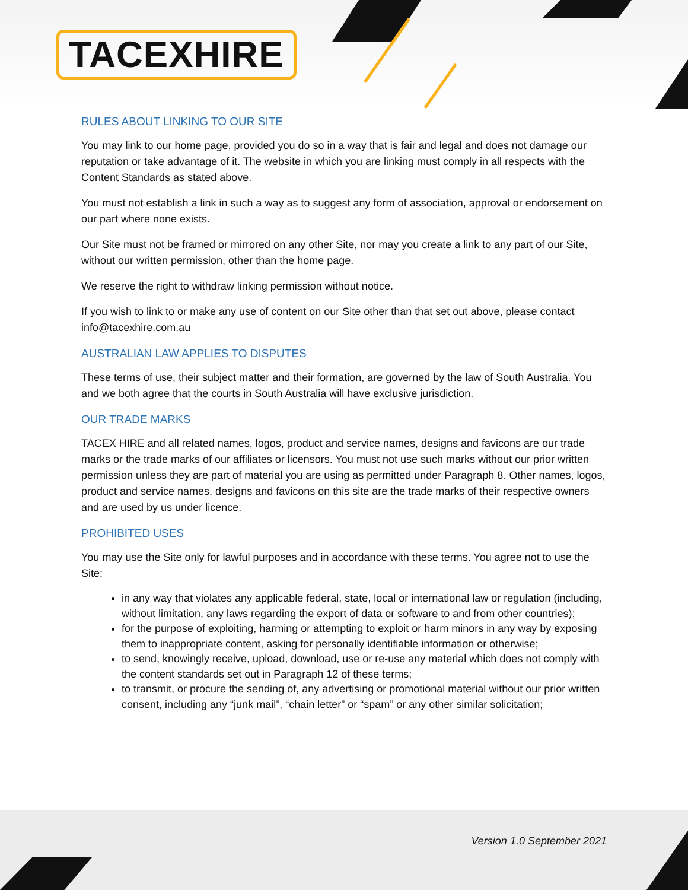TACEXHIRE
RULES ABOUT LINKING TO OUR SITE
You may link to our home page, provided you do so in a way that is fair and legal and does not damage our reputation or take advantage of it. The website in which you are linking must comply in all respects with the Content Standards as stated above.
You must not establish a link in such a way as to suggest any form of association, approval or endorsement on our part where none exists.
Our Site must not be framed or mirrored on any other Site, nor may you create a link to any part of our Site, without our written permission, other than the home page.
We reserve the right to withdraw linking permission without notice.
If you wish to link to or make any use of content on our Site other than that set out above, please contact info@tacexhire.com.au
AUSTRALIAN LAW APPLIES TO DISPUTES
These terms of use, their subject matter and their formation, are governed by the law of South Australia. You and we both agree that the courts in South Australia will have exclusive jurisdiction.
OUR TRADE MARKS
TACEX HIRE and all related names, logos, product and service names, designs and favicons are our trade marks or the trade marks of our affiliates or licensors. You must not use such marks without our prior written permission unless they are part of material you are using as permitted under Paragraph 8. Other names, logos, product and service names, designs and favicons on this site are the trade marks of their respective owners and are used by us under licence.
PROHIBITED USES
You may use the Site only for lawful purposes and in accordance with these terms. You agree not to use the Site:
in any way that violates any applicable federal, state, local or international law or regulation (including, without limitation, any laws regarding the export of data or software to and from other countries);
for the purpose of exploiting, harming or attempting to exploit or harm minors in any way by exposing them to inappropriate content, asking for personally identifiable information or otherwise;
to send, knowingly receive, upload, download, use or re-use any material which does not comply with the content standards set out in Paragraph 12 of these terms;
to transmit, or procure the sending of, any advertising or promotional material without our prior written consent, including any “junk mail”, “chain letter” or “spam” or any other similar solicitation;
Version 1.0 September 2021